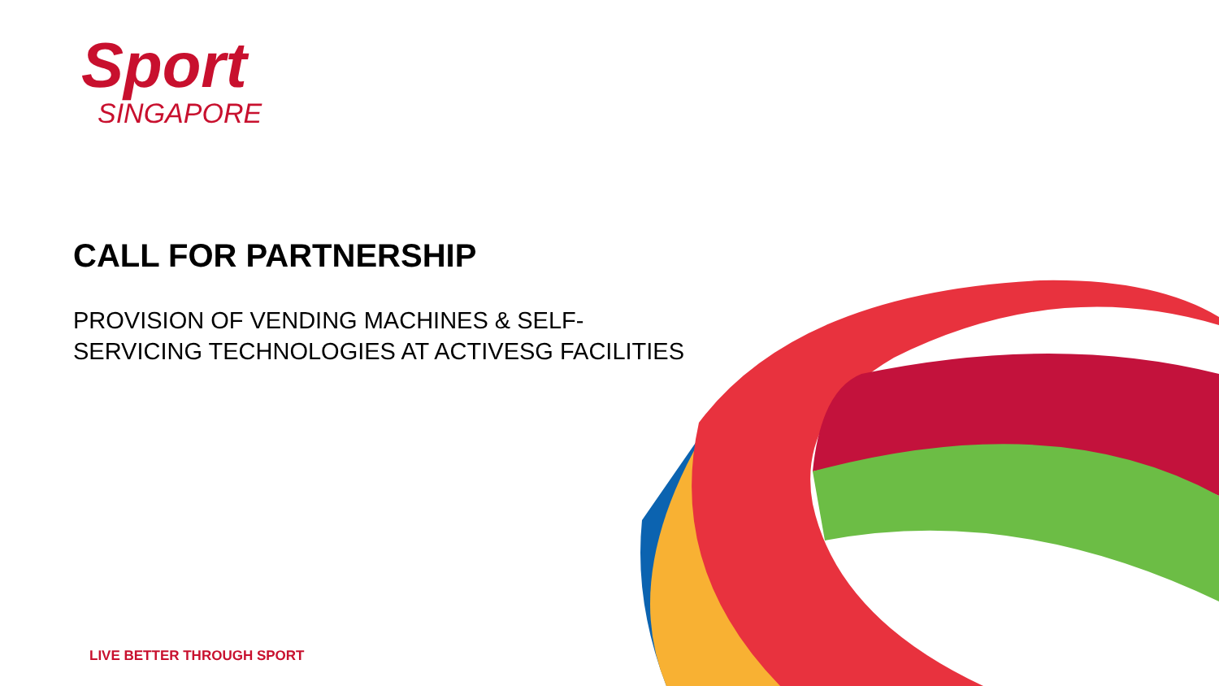Sport
SINGAPORE
CALL FOR PARTNERSHIP
PROVISION OF VENDING MACHINES & SELF-
SERVICING TECHNOLOGIES AT ACTIVESG FACILITIES
LIVE BETTER THROUGH SPORT